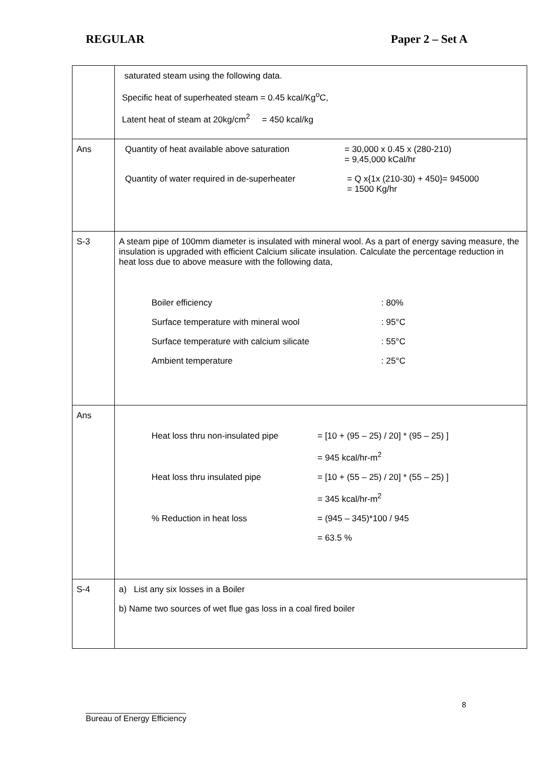REGULAR Paper 2 – Set A
| | saturated steam using the following data. Specific heat of superheated steam = 0.45 kcal/Kg<sup>o</sup>C, Latent heat of steam at 20kg/cm<sup>2</sup> = 450 kcal/kg |
| Ans | Quantity of heat available above saturation = 30,000 x 0.45 x (280-210) = 9,45,000 kCal/hr Quantity of water required in de-superheater = Q x{1x (210-30) + 450}= 945000 = 1500 Kg/hr |
| S-3 | A steam pipe of 100mm diameter is insulated with mineral wool. As a part of energy saving measure, the insulation is upgraded with efficient Calcium silicate insulation. Calculate the percentage reduction in heat loss due to above measure with the following data, Boiler efficiency : 80% Surface temperature with mineral wool : 95°C Surface temperature with calcium silicate : 55°C Ambient temperature : 25°C |
| Ans | Heat loss thru non-insulated pipe = [10 + (95 – 25) / 20] * (95 – 25) ] = 945 kcal/hr-m<sup>2</sup> Heat loss thru insulated pipe = [10 + (55 – 25) / 20] * (55 – 25) ] = 345 kcal/hr-m<sup>2</sup> % Reduction in heat loss = (945 – 345)*100 / 945 = 63.5 % |
| S-4 | a) List any six losses in a Boiler b) Name two sources of wet flue gas loss in a coal fired boiler |
8
______________________
Bureau of Energy Efficiency